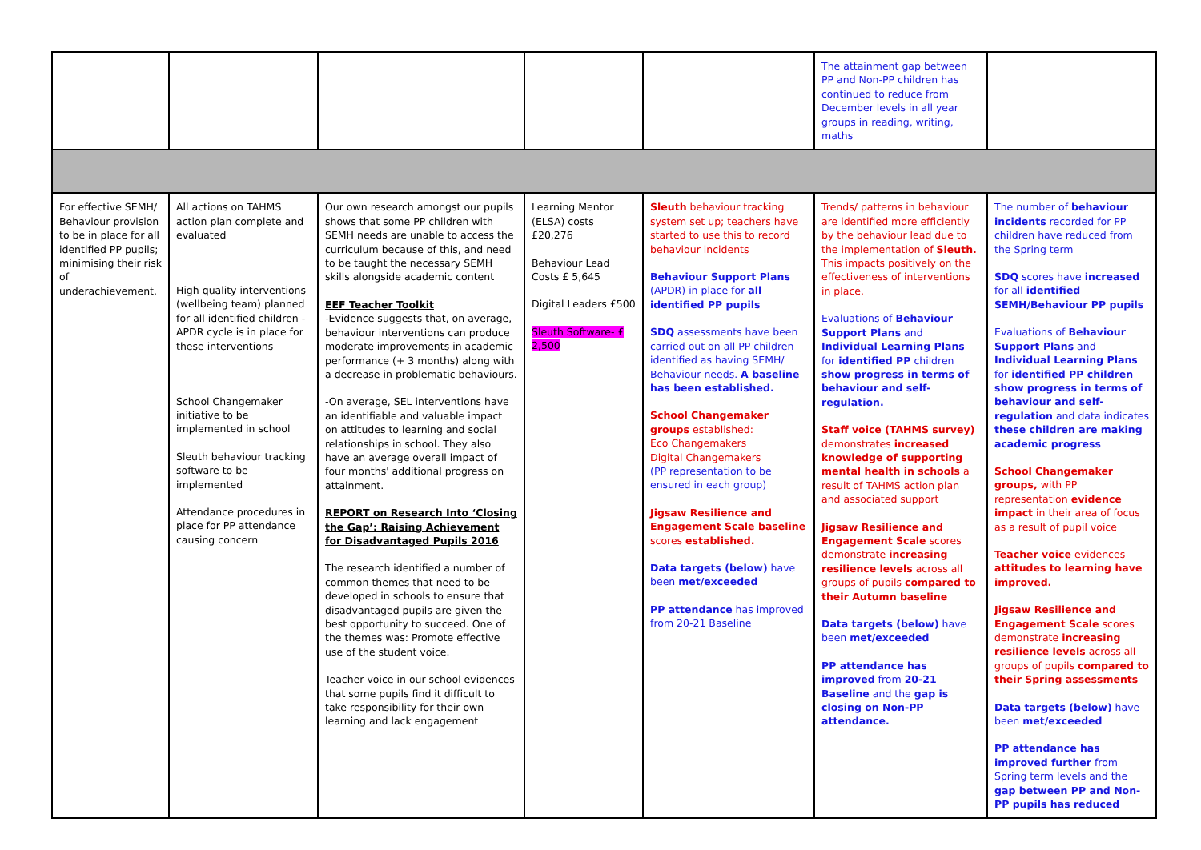| | | | | | The attainment gap between PP and Non-PP children has continued to reduce from December levels in all year groups in reading, writing, maths | |
| For effective SEMH/ Behaviour provision to be in place for all identified PP pupils; minimising their risk of underachievement. | All actions on TAHMS action plan complete and evaluated High quality interventions (wellbeing team) planned for all identified children -APDR cycle is in place for these interventions School Changemaker initiative to be implemented in school Sleuth behaviour tracking software to be implemented Attendance procedures in place for PP attendance causing concern | Our own research amongst our pupils shows that some PP children with SEMH needs are unable to access the curriculum because of this, and need to be taught the necessary SEMH skills alongside academic content EEF Teacher Toolkit -Evidence suggests that, on average, behaviour interventions can produce moderate improvements in academic performance (+ 3 months) along with a decrease in problematic behaviours. -On average, SEL interventions have an identifiable and valuable impact on attitudes to learning and social relationships in school. They also have an average overall impact of four months' additional progress on attainment. REPORT on Research Into ‘Closing the Gap’: Raising Achievement for Disadvantaged Pupils 2016 The research identified a number of common themes that need to be developed in schools to ensure that disadvantaged pupils are given the best opportunity to succeed. One of the themes was: Promote effective use of the student voice. Teacher voice in our school evidences that some pupils find it difficult to take responsibility for their own learning and lack engagement | Learning Mentor (ELSA) costs £20,276 Behaviour Lead Costs £ 5,645 Digital Leaders £500 Sleuth Software- £ 2,500 | Sleuth behaviour tracking system set up; teachers have started to use this to record behaviour incidents Behaviour Support Plans (APDR) in place for all identified PP pupils SDQ assessments have been carried out on all PP children identified as having SEMH/ Behaviour needs. A baseline has been established. School Changemaker groups established: Eco Changemakers Digital Changemakers (PP representation to be ensured in each group) Jigsaw Resilience and Engagement Scale baseline scores established. Data targets (below) have been met/exceeded PP attendance has improved from 20-21 Baseline | Trends/ patterns in behaviour are identified more efficiently by the behaviour lead due to the implementation of Sleuth. This impacts positively on the effectiveness of interventions in place. Evaluations of Behaviour Support Plans and Individual Learning Plans for identified PP children show progress in terms of behaviour and self-regulation. Staff voice (TAHMS survey) demonstrates increased knowledge of supporting mental health in schools a result of TAHMS action plan and associated support Jigsaw Resilience and Engagement Scale scores demonstrate increasing resilience levels across all groups of pupils compared to their Autumn baseline Data targets (below) have been met/exceeded PP attendance has improved from 20-21 Baseline and the gap is closing on Non-PP attendance. | The number of behaviour incidents recorded for PP children have reduced from the Spring term SDQ scores have increased for all identified SEMH/Behaviour PP pupils Evaluations of Behaviour Support Plans and Individual Learning Plans for identified PP children show progress in terms of behaviour and self-regulation and data indicates these children are making academic progress School Changemaker groups, with PP representation evidence impact in their area of focus as a result of pupil voice Teacher voice evidences attitudes to learning have improved. Jigsaw Resilience and Engagement Scale scores demonstrate increasing resilience levels across all groups of pupils compared to their Spring assessments Data targets (below) have been met/exceeded PP attendance has improved further from Spring term levels and the gap between PP and Non-PP pupils has reduced |